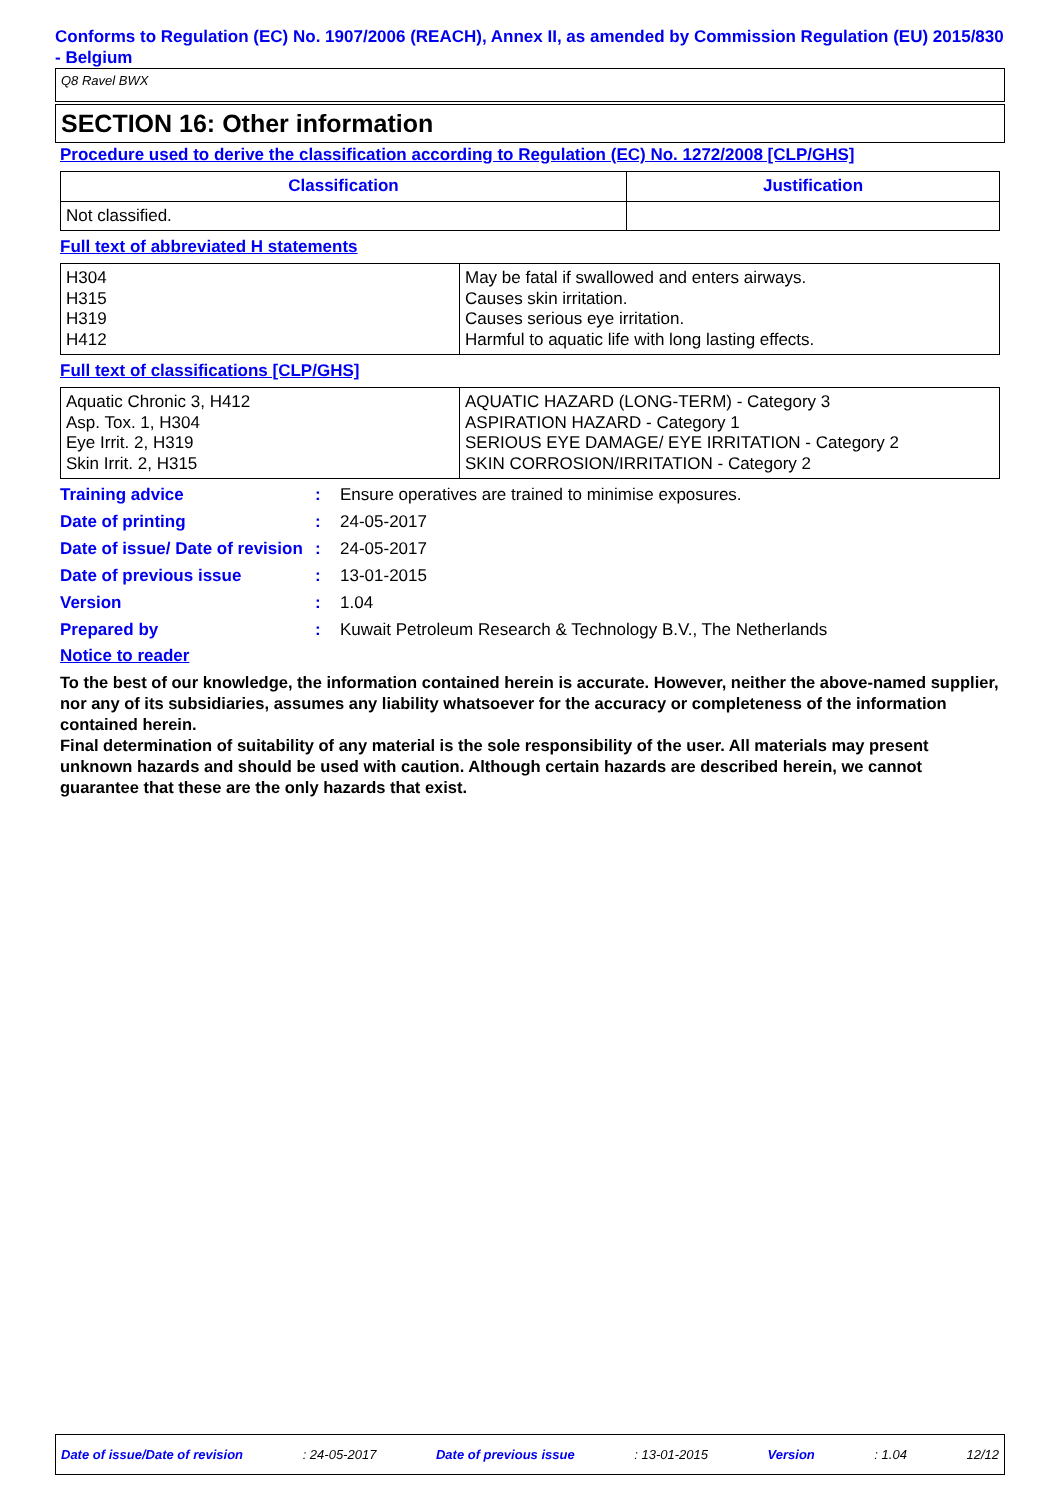Conforms to Regulation (EC) No. 1907/2006 (REACH), Annex II, as amended by Commission Regulation (EU) 2015/830 - Belgium
Q8 Ravel BWX
SECTION 16: Other information
Procedure used to derive the classification according to Regulation (EC) No. 1272/2008 [CLP/GHS]
| Classification | Justification |
| --- | --- |
| Not classified. | |
Full text of abbreviated H statements
| H304 H315 H319 H412 | May be fatal if swallowed and enters airways. Causes skin irritation. Causes serious eye irritation. Harmful to aquatic life with long lasting effects. |
Full text of classifications [CLP/GHS]
| Aquatic Chronic 3, H412 Asp. Tox. 1, H304 Eye Irrit. 2, H319 Skin Irrit. 2, H315 | AQUATIC HAZARD (LONG-TERM) - Category 3 ASPIRATION HAZARD - Category 1 SERIOUS EYE DAMAGE/ EYE IRRITATION - Category 2 SKIN CORROSION/IRRITATION - Category 2 |
Training advice : Ensure operatives are trained to minimise exposures.
Date of printing : 24-05-2017
Date of issue/ Date of revision
: 24-05-2017
Date of previous issue : 13-01-2015
Version : 1.04
Prepared by : Kuwait Petroleum Research & Technology B.V., The Netherlands
Notice to reader
To the best of our knowledge, the information contained herein is accurate. However, neither the above-named supplier, nor any of its subsidiaries, assumes any liability whatsoever for the accuracy or completeness of the information contained herein.
Final determination of suitability of any material is the sole responsibility of the user. All materials may present unknown hazards and should be used with caution. Although certain hazards are described herein, we cannot guarantee that these are the only hazards that exist.
Date of issue/Date of revision: 24-05-2017 Date of previous issue: 13-01-2015 Version: 1.04 12/12